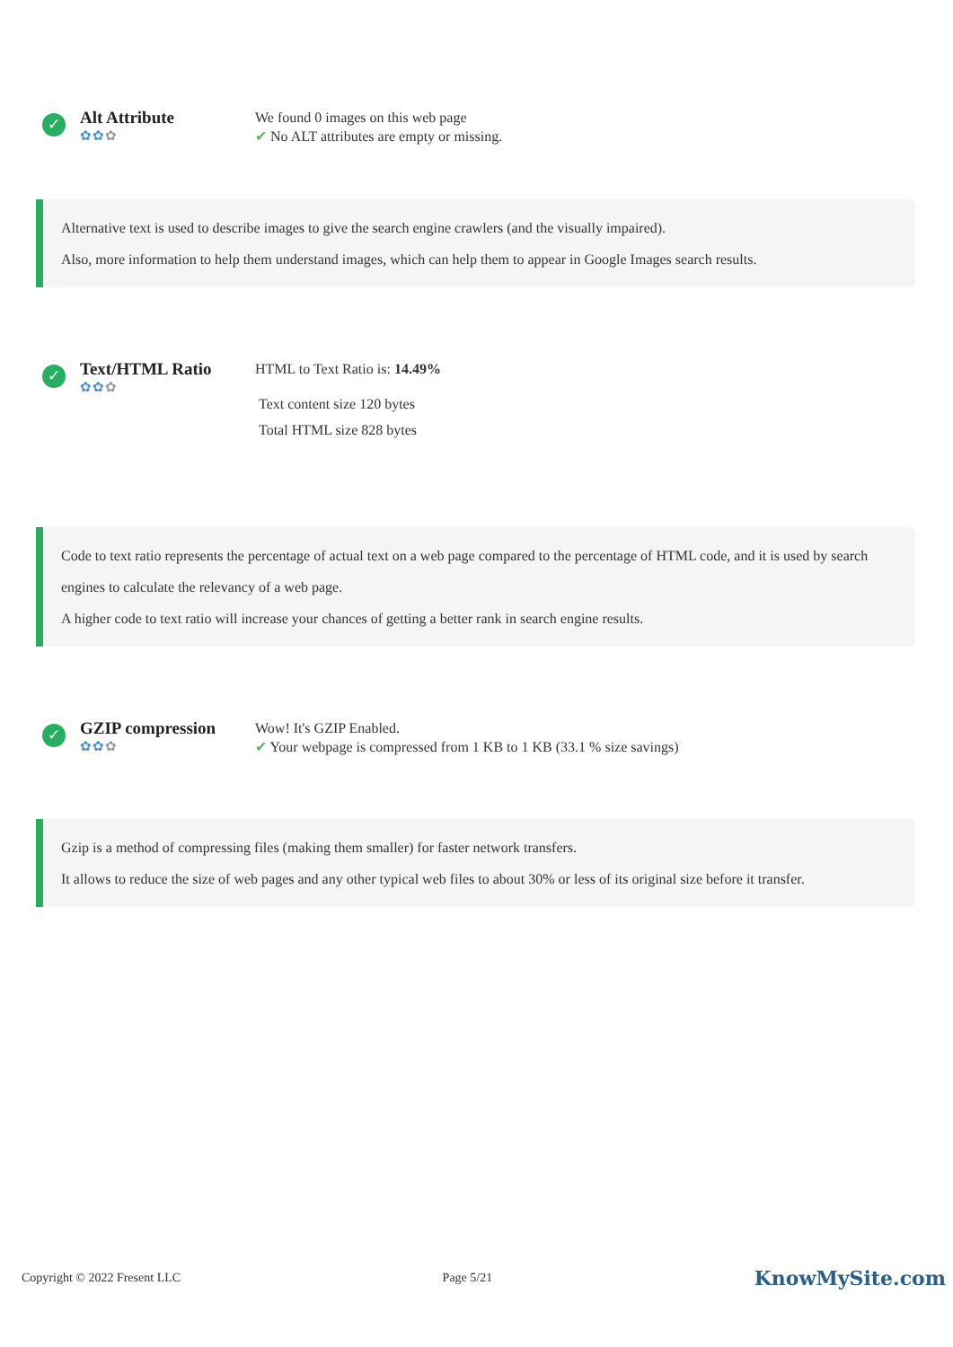✓
Alt Attribute
✿✿✿
We found 0 images on this web page
✔ No ALT attributes are empty or missing.
Alternative text is used to describe images to give the search engine crawlers (and the visually impaired).
Also, more information to help them understand images, which can help them to appear in Google Images search results.
✓
Text/HTML Ratio
✿✿✿
HTML to Text Ratio is: 14.49%
Text content size 120 bytes
Total HTML size 828 bytes
Code to text ratio represents the percentage of actual text on a web page compared to the percentage of HTML code, and it is used by search engines to calculate the relevancy of a web page.
A higher code to text ratio will increase your chances of getting a better rank in search engine results.
✓
GZIP compression
✿✿✿
Wow! It's GZIP Enabled.
✔ Your webpage is compressed from 1 KB to 1 KB (33.1 % size savings)
Gzip is a method of compressing files (making them smaller) for faster network transfers.
It allows to reduce the size of web pages and any other typical web files to about 30% or less of its original size before it transfer.
Copyright © 2022 Fresent LLC Page 5/21 KnowMySite.com